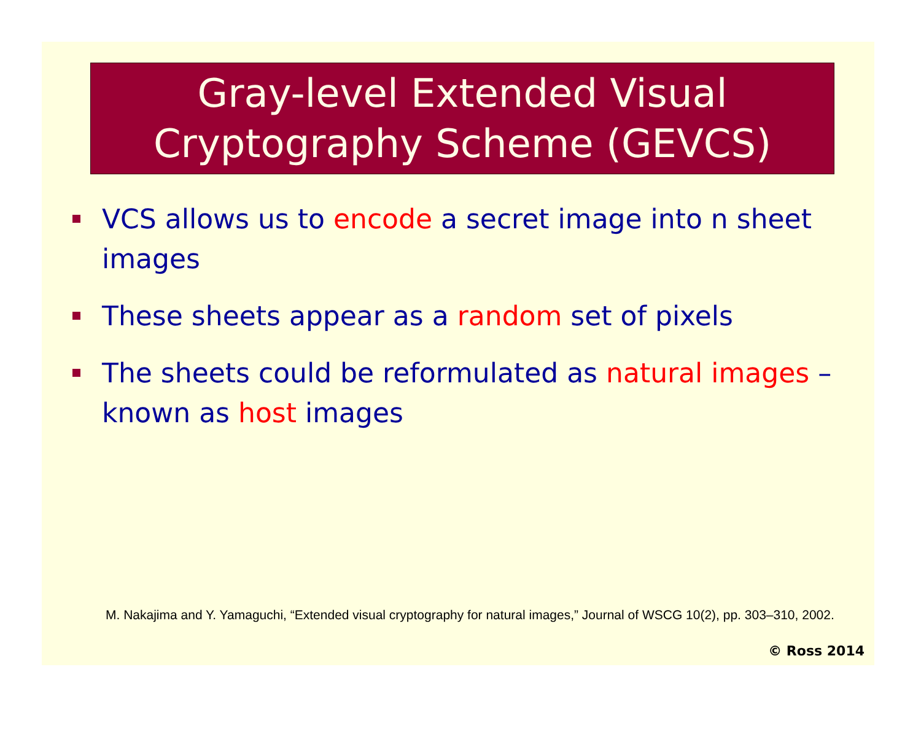Gray-level Extended Visual Cryptography Scheme (GEVCS)
VCS allows us to encode a secret image into n sheet images
These sheets appear as a random set of pixels
The sheets could be reformulated as natural images – known as host images
M. Nakajima and Y. Yamaguchi, “Extended visual cryptography for natural images,” Journal of WSCG 10(2), pp. 303–310, 2002.
© Ross 2014